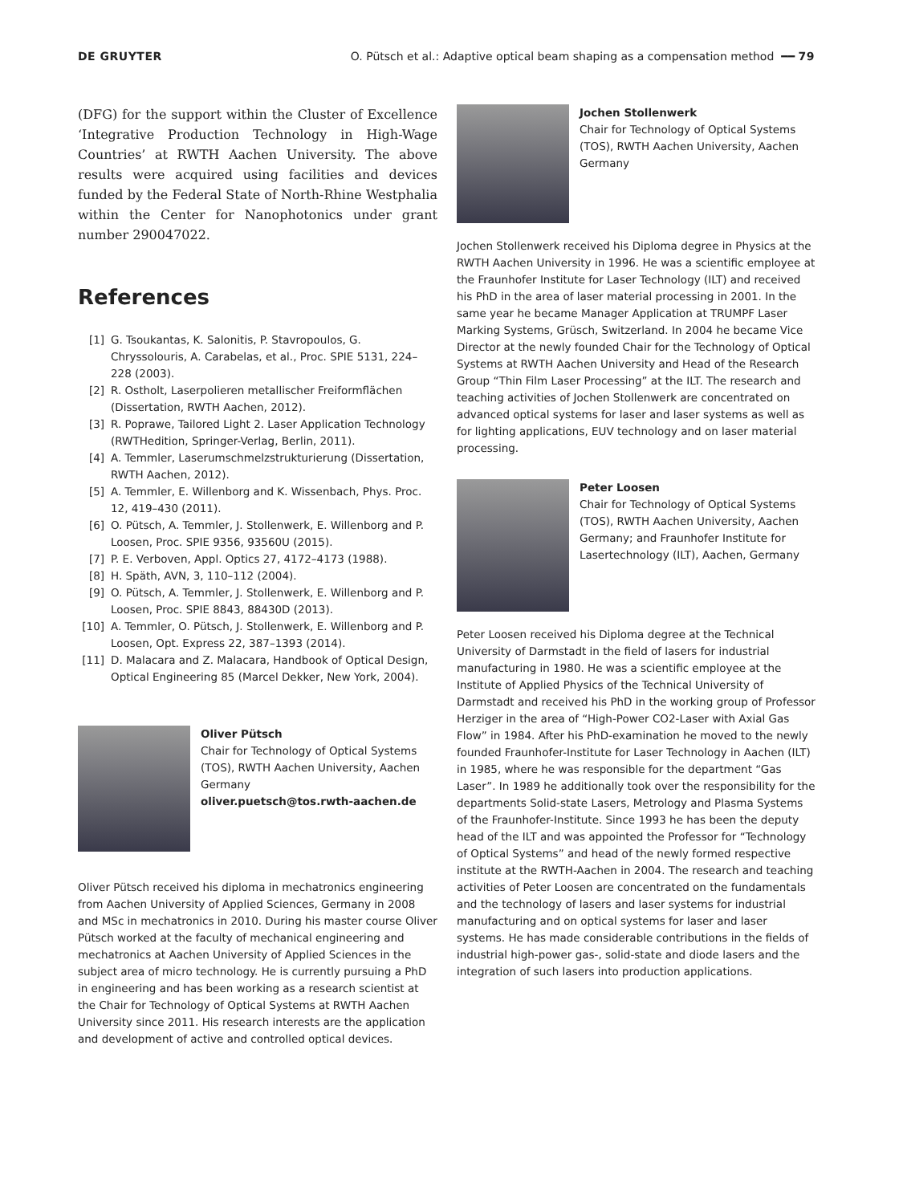DE GRUYTER O. Pütsch et al.: Adaptive optical beam shaping as a compensation method ━━ 79
(DFG) for the support within the Cluster of Excellence ‘Integrative Production Technology in High-Wage Countries’ at RWTH Aachen University. The above results were acquired using facilities and devices funded by the Federal State of North-Rhine Westphalia within the Center for Nanophotonics under grant number 290047022.
References
[1] G. Tsoukantas, K. Salonitis, P. Stavropoulos, G. Chryssolouris, A. Carabelas, et al., Proc. SPIE 5131, 224–228 (2003).
[2] R. Ostholt, Laserpolieren metallischer Freiformflächen (Dissertation, RWTH Aachen, 2012).
[3] R. Poprawe, Tailored Light 2. Laser Application Technology (RWTHedition, Springer-Verlag, Berlin, 2011).
[4] A. Temmler, Laserumschmelzstrukturierung (Dissertation, RWTH Aachen, 2012).
[5] A. Temmler, E. Willenborg and K. Wissenbach, Phys. Proc. 12, 419–430 (2011).
[6] O. Pütsch, A. Temmler, J. Stollenwerk, E. Willenborg and P. Loosen, Proc. SPIE 9356, 93560U (2015).
[7] P. E. Verboven, Appl. Optics 27, 4172–4173 (1988).
[8] H. Späth, AVN, 3, 110–112 (2004).
[9] O. Pütsch, A. Temmler, J. Stollenwerk, E. Willenborg and P. Loosen, Proc. SPIE 8843, 88430D (2013).
[10] A. Temmler, O. Pütsch, J. Stollenwerk, E. Willenborg and P. Loosen, Opt. Express 22, 387–1393 (2014).
[11] D. Malacara and Z. Malacara, Handbook of Optical Design, Optical Engineering 85 (Marcel Dekker, New York, 2004).
Oliver Pütsch
Chair for Technology of Optical Systems (TOS), RWTH Aachen University, Aachen Germany
oliver.puetsch@tos.rwth-aachen.de
Oliver Pütsch received his diploma in mechatronics engineering from Aachen University of Applied Sciences, Germany in 2008 and MSc in mechatronics in 2010. During his master course Oliver Pütsch worked at the faculty of mechanical engineering and mechatronics at Aachen University of Applied Sciences in the subject area of micro technology. He is currently pursuing a PhD in engineering and has been working as a research scientist at the Chair for Technology of Optical Systems at RWTH Aachen University since 2011. His research interests are the application and development of active and controlled optical devices.
Jochen Stollenwerk
Chair for Technology of Optical Systems (TOS), RWTH Aachen University, Aachen Germany
Jochen Stollenwerk received his Diploma degree in Physics at the RWTH Aachen University in 1996. He was a scientific employee at the Fraunhofer Institute for Laser Technology (ILT) and received his PhD in the area of laser material processing in 2001. In the same year he became Manager Application at TRUMPF Laser Marking Systems, Grüsch, Switzerland. In 2004 he became Vice Director at the newly founded Chair for the Technology of Optical Systems at RWTH Aachen University and Head of the Research Group “Thin Film Laser Processing” at the ILT. The research and teaching activities of Jochen Stollenwerk are concentrated on advanced optical systems for laser and laser systems as well as for lighting applications, EUV technology and on laser material processing.
Peter Loosen
Chair for Technology of Optical Systems (TOS), RWTH Aachen University, Aachen Germany; and Fraunhofer Institute for Lasertechnology (ILT), Aachen, Germany
Peter Loosen received his Diploma degree at the Technical University of Darmstadt in the field of lasers for industrial manufacturing in 1980. He was a scientific employee at the Institute of Applied Physics of the Technical University of Darmstadt and received his PhD in the working group of Professor Herziger in the area of “High-Power CO2-Laser with Axial Gas Flow” in 1984. After his PhD-examination he moved to the newly founded Fraunhofer-Institute for Laser Technology in Aachen (ILT) in 1985, where he was responsible for the department “Gas Laser”. In 1989 he additionally took over the responsibility for the departments Solid-state Lasers, Metrology and Plasma Systems of the Fraunhofer-Institute. Since 1993 he has been the deputy head of the ILT and was appointed the Professor for “Technology of Optical Systems” and head of the newly formed respective institute at the RWTH-Aachen in 2004. The research and teaching activities of Peter Loosen are concentrated on the fundamentals and the technology of lasers and laser systems for industrial manufacturing and on optical systems for laser and laser systems. He has made considerable contributions in the fields of industrial high-power gas-, solid-state and diode lasers and the integration of such lasers into production applications.